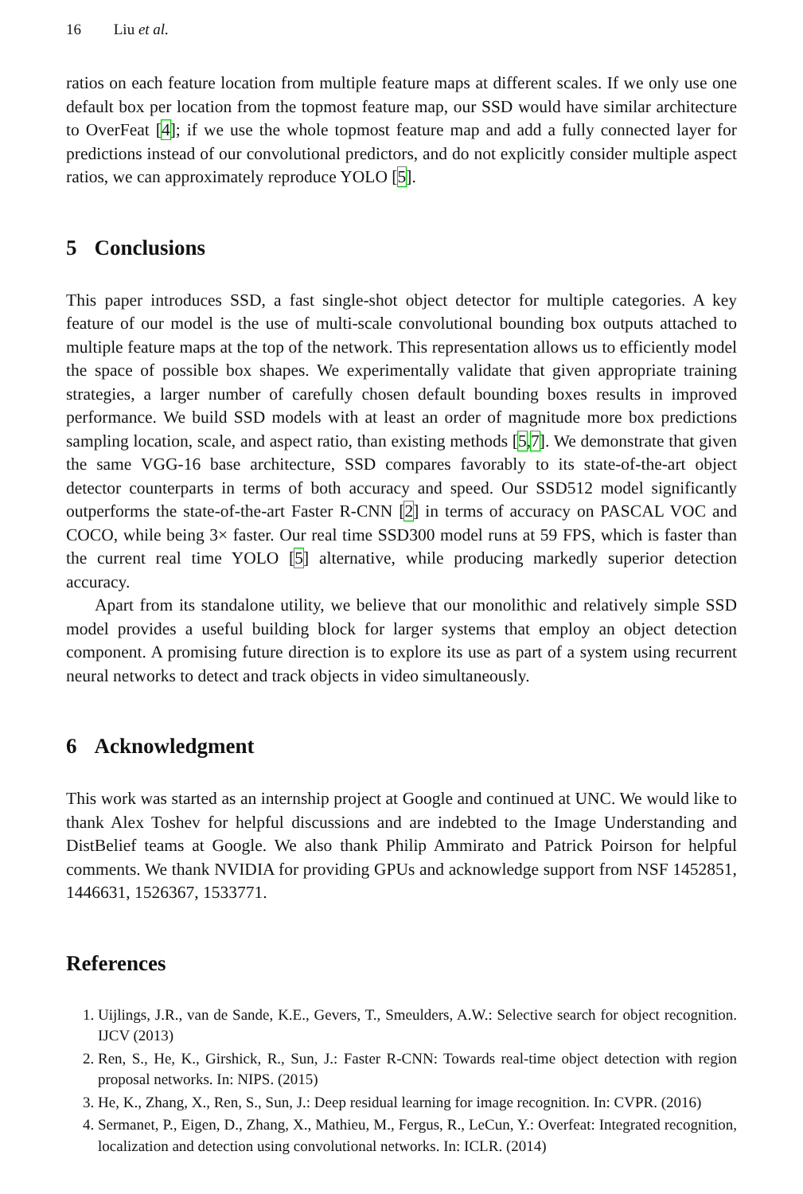16 Liu et al.
ratios on each feature location from multiple feature maps at different scales. If we only use one default box per location from the topmost feature map, our SSD would have similar architecture to OverFeat [4]; if we use the whole topmost feature map and add a fully connected layer for predictions instead of our convolutional predictors, and do not explicitly consider multiple aspect ratios, we can approximately reproduce YOLO [5].
5 Conclusions
This paper introduces SSD, a fast single-shot object detector for multiple categories. A key feature of our model is the use of multi-scale convolutional bounding box outputs attached to multiple feature maps at the top of the network. This representation allows us to efficiently model the space of possible box shapes. We experimentally validate that given appropriate training strategies, a larger number of carefully chosen default bounding boxes results in improved performance. We build SSD models with at least an order of magnitude more box predictions sampling location, scale, and aspect ratio, than existing methods [5,7]. We demonstrate that given the same VGG-16 base architecture, SSD compares favorably to its state-of-the-art object detector counterparts in terms of both accuracy and speed. Our SSD512 model significantly outperforms the state-of-the-art Faster R-CNN [2] in terms of accuracy on PASCAL VOC and COCO, while being 3× faster. Our real time SSD300 model runs at 59 FPS, which is faster than the current real time YOLO [5] alternative, while producing markedly superior detection accuracy.
Apart from its standalone utility, we believe that our monolithic and relatively simple SSD model provides a useful building block for larger systems that employ an object detection component. A promising future direction is to explore its use as part of a system using recurrent neural networks to detect and track objects in video simultaneously.
6 Acknowledgment
This work was started as an internship project at Google and continued at UNC. We would like to thank Alex Toshev for helpful discussions and are indebted to the Image Understanding and DistBelief teams at Google. We also thank Philip Ammirato and Patrick Poirson for helpful comments. We thank NVIDIA for providing GPUs and acknowledge support from NSF 1452851, 1446631, 1526367, 1533771.
References
1. Uijlings, J.R., van de Sande, K.E., Gevers, T., Smeulders, A.W.: Selective search for object recognition. IJCV (2013)
2. Ren, S., He, K., Girshick, R., Sun, J.: Faster R-CNN: Towards real-time object detection with region proposal networks. In: NIPS. (2015)
3. He, K., Zhang, X., Ren, S., Sun, J.: Deep residual learning for image recognition. In: CVPR. (2016)
4. Sermanet, P., Eigen, D., Zhang, X., Mathieu, M., Fergus, R., LeCun, Y.: Overfeat: Integrated recognition, localization and detection using convolutional networks. In: ICLR. (2014)